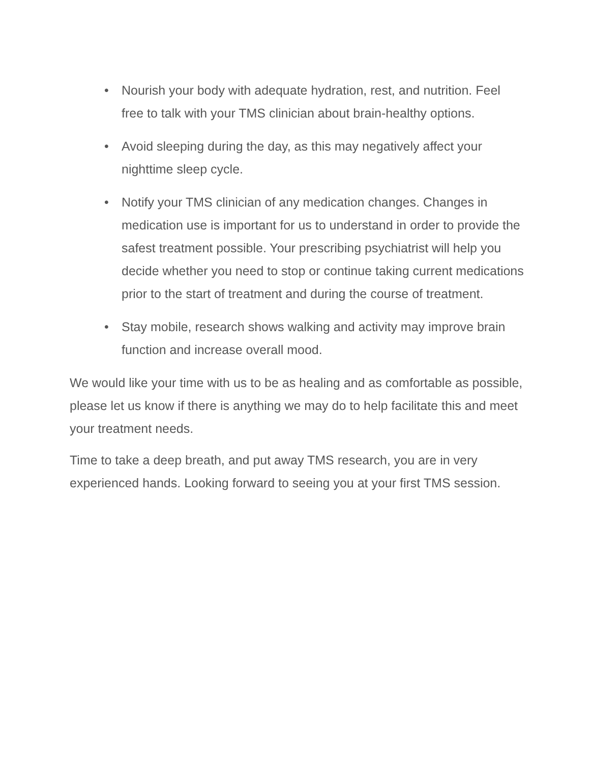• Nourish your body with adequate hydration, rest, and nutrition. Feel free to talk with your TMS clinician about brain-healthy options.
• Avoid sleeping during the day, as this may negatively affect your nighttime sleep cycle.
• Notify your TMS clinician of any medication changes. Changes in medication use is important for us to understand in order to provide the safest treatment possible. Your prescribing psychiatrist will help you decide whether you need to stop or continue taking current medications prior to the start of treatment and during the course of treatment.
• Stay mobile, research shows walking and activity may improve brain function and increase overall mood.
We would like your time with us to be as healing and as comfortable as possible, please let us know if there is anything we may do to help facilitate this and meet your treatment needs.
Time to take a deep breath, and put away TMS research, you are in very experienced hands. Looking forward to seeing you at your first TMS session.